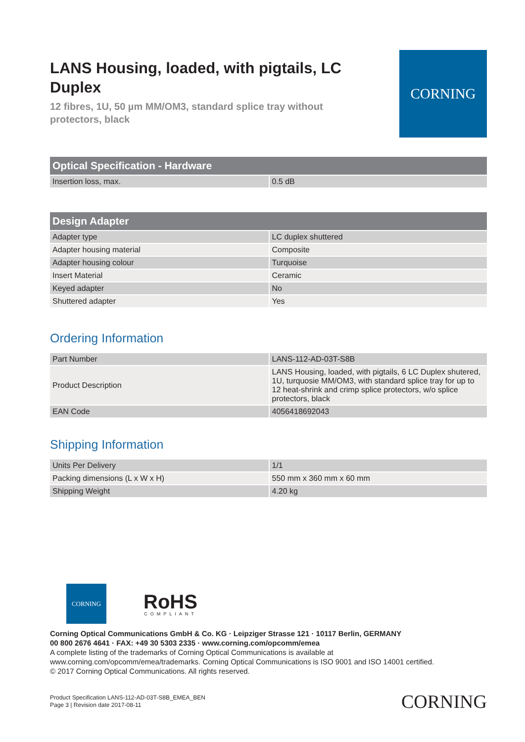LANS Housing, loaded, with pigtails, LC Duplex
12 fibres, 1U, 50 µm MM/OM3, standard splice tray without protectors, black
CORNING
| Optical Specification - Hardware | |
| --- | --- |
| Insertion loss, max. | 0.5 dB |
| Design Adapter | |
| --- | --- |
| Adapter type | LC duplex shuttered |
| Adapter housing material | Composite |
| Adapter housing colour | Turquoise |
| Insert Material | Ceramic |
| Keyed adapter | No |
| Shuttered adapter | Yes |
Ordering Information
| Part Number | LANS-112-AD-03T-S8B |
| Product Description | LANS Housing, loaded, with pigtails, 6 LC Duplex shutered, 1U, turquosie MM/OM3, with standard splice tray for up to 12 heat-shrink and crimp splice protectors, w/o splice protectors, black |
| EAN Code | 4056418692043 |
Shipping Information
| Units Per Delivery | 1/1 |
| Packing dimensions (L x W x H) | 550 mm x 360 mm x 60 mm |
| Shipping Weight | 4.20 kg |
CORNING
RoHS
COMPLIANT
Corning Optical Communications GmbH & Co. KG · Leipziger Strasse 121 · 10117 Berlin, GERMANY
00 800 2676 4641 · FAX: +49 30 5303 2335 · www.corning.com/opcomm/emea
A complete listing of the trademarks of Corning Optical Communications is available at
www.corning.com/opcomm/emea/trademarks. Corning Optical Communications is ISO 9001 and ISO 14001 certified.
© 2017 Corning Optical Communications. All rights reserved.
Product Specification LANS-112-AD-03T-S8B_EMEA_BEN
Page 3 | Revision date 2017-08-11
CORNING